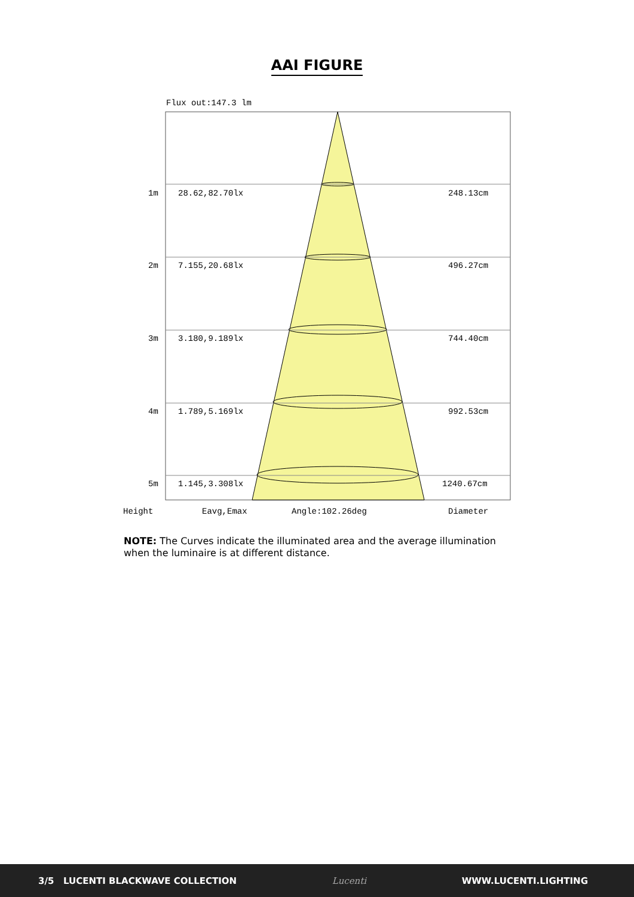AAI FIGURE
Flux out:147.3 lm
1m
28.62,82.70lx
248.13cm
2m
7.155,20.68lx
496.27cm
3m
3.180,9.189lx
744.40cm
4m
1.789,5.169lx
992.53cm
5m
1.145,3.308lx
1240.67cm
Height
Eavg,Emax
Angle:102.26deg
Diameter
NOTE: The Curves indicate the illuminated area and the average illumination when the luminaire is at different distance.
3/5 LUCENTI BLACKWAVE COLLECTION Lucenti WWW.LUCENTI.LIGHTING